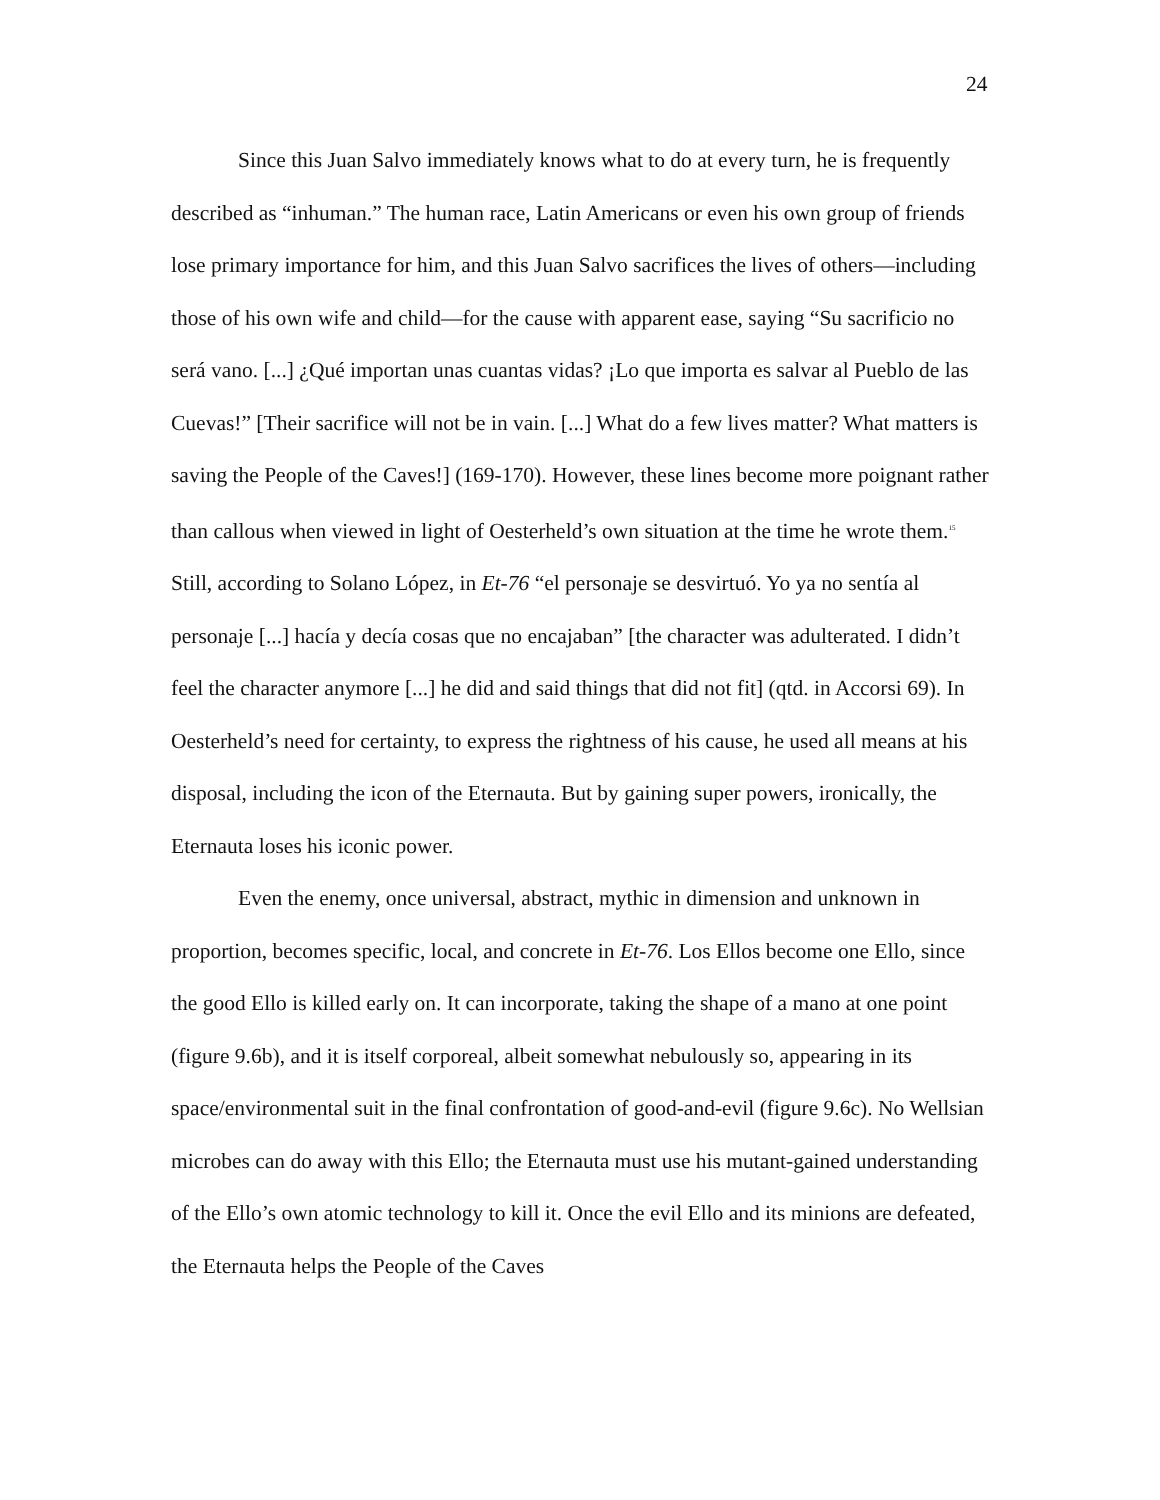24
Since this Juan Salvo immediately knows what to do at every turn, he is frequently described as “inhuman.” The human race, Latin Americans or even his own group of friends lose primary importance for him, and this Juan Salvo sacrifices the lives of others—including those of his own wife and child—for the cause with apparent ease, saying “Su sacrificio no será vano. [...] ¿Qué importan unas cuantas vidas? ¡Lo que importa es salvar al Pueblo de las Cuevas!” [Their sacrifice will not be in vain. [...] What do a few lives matter? What matters is saving the People of the Caves!] (169-170). However, these lines become more poignant rather than callous when viewed in light of Oesterheld’s own situation at the time he wrote them.<sup>15</sup> Still, according to Solano López, in Et-76 “el personaje se desvirtuó. Yo ya no sentía al personaje [...] hacía y decía cosas que no encajaban” [the character was adulterated. I didn’t feel the character anymore [...] he did and said things that did not fit] (qtd. in Accorsi 69). In Oesterheld’s need for certainty, to express the rightness of his cause, he used all means at his disposal, including the icon of the Eternauta. But by gaining super powers, ironically, the Eternauta loses his iconic power.
Even the enemy, once universal, abstract, mythic in dimension and unknown in proportion, becomes specific, local, and concrete in Et-76. Los Ellos become one Ello, since the good Ello is killed early on. It can incorporate, taking the shape of a mano at one point (figure 9.6b), and it is itself corporeal, albeit somewhat nebulously so, appearing in its space/environmental suit in the final confrontation of good-and-evil (figure 9.6c). No Wellsian microbes can do away with this Ello; the Eternauta must use his mutant-gained understanding of the Ello’s own atomic technology to kill it. Once the evil Ello and its minions are defeated, the Eternauta helps the People of the Caves